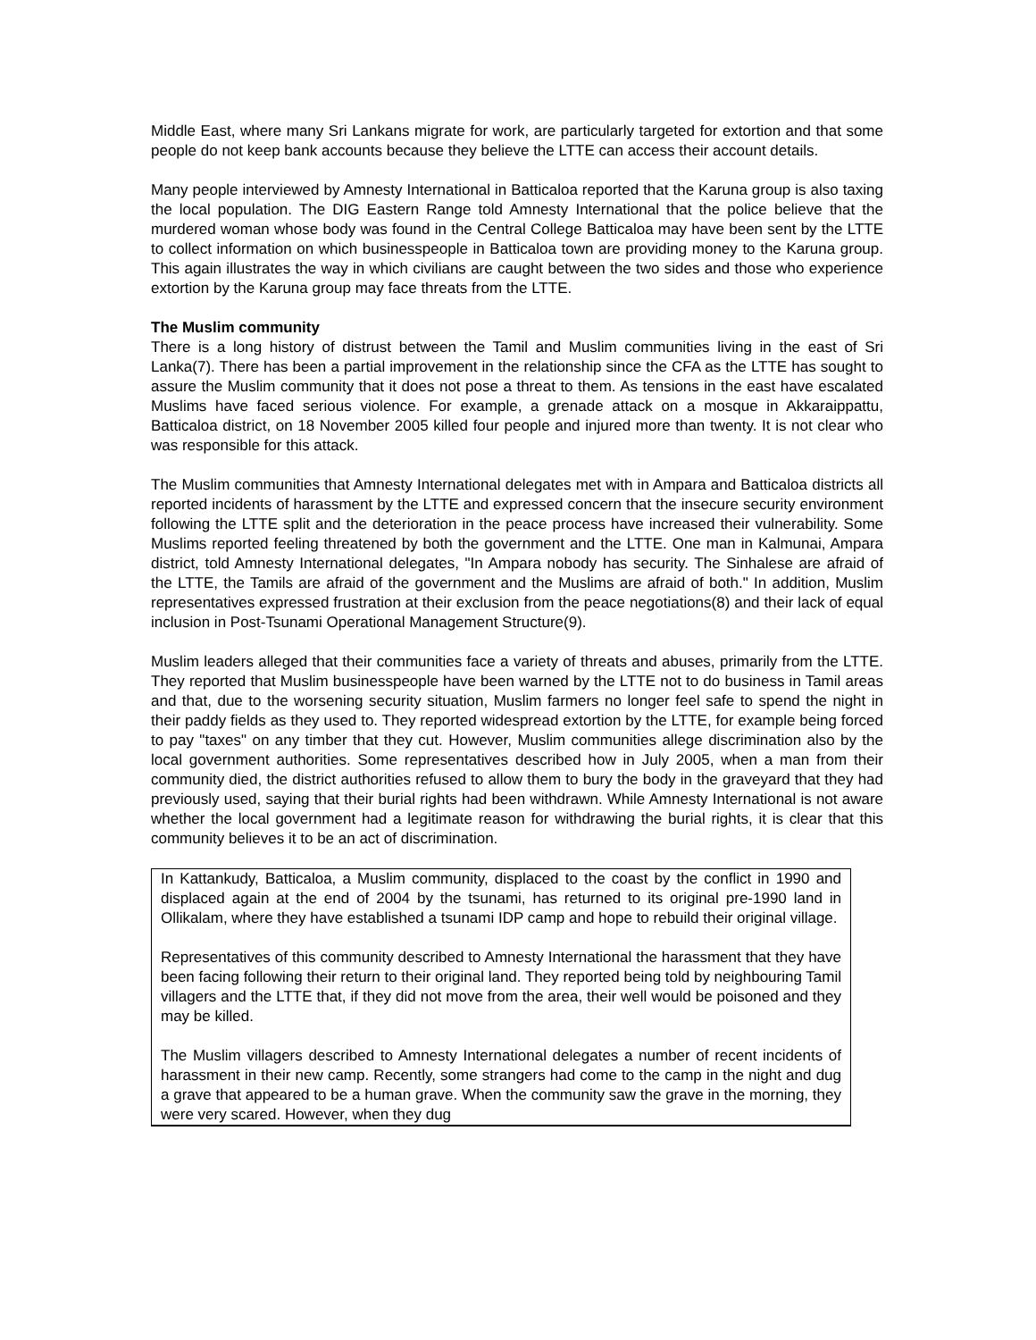Middle East, where many Sri Lankans migrate for work, are particularly targeted for extortion and that some people do not keep bank accounts because they believe the LTTE can access their account details.
Many people interviewed by Amnesty International in Batticaloa reported that the Karuna group is also taxing the local population. The DIG Eastern Range told Amnesty International that the police believe that the murdered woman whose body was found in the Central College Batticaloa may have been sent by the LTTE to collect information on which businesspeople in Batticaloa town are providing money to the Karuna group. This again illustrates the way in which civilians are caught between the two sides and those who experience extortion by the Karuna group may face threats from the LTTE.
The Muslim community
There is a long history of distrust between the Tamil and Muslim communities living in the east of Sri Lanka(7). There has been a partial improvement in the relationship since the CFA as the LTTE has sought to assure the Muslim community that it does not pose a threat to them. As tensions in the east have escalated Muslims have faced serious violence. For example, a grenade attack on a mosque in Akkaraippattu, Batticaloa district, on 18 November 2005 killed four people and injured more than twenty. It is not clear who was responsible for this attack.
The Muslim communities that Amnesty International delegates met with in Ampara and Batticaloa districts all reported incidents of harassment by the LTTE and expressed concern that the insecure security environment following the LTTE split and the deterioration in the peace process have increased their vulnerability. Some Muslims reported feeling threatened by both the government and the LTTE. One man in Kalmunai, Ampara district, told Amnesty International delegates, "In Ampara nobody has security. The Sinhalese are afraid of the LTTE, the Tamils are afraid of the government and the Muslims are afraid of both." In addition, Muslim representatives expressed frustration at their exclusion from the peace negotiations(8) and their lack of equal inclusion in Post-Tsunami Operational Management Structure(9).
Muslim leaders alleged that their communities face a variety of threats and abuses, primarily from the LTTE. They reported that Muslim businesspeople have been warned by the LTTE not to do business in Tamil areas and that, due to the worsening security situation, Muslim farmers no longer feel safe to spend the night in their paddy fields as they used to. They reported widespread extortion by the LTTE, for example being forced to pay "taxes" on any timber that they cut. However, Muslim communities allege discrimination also by the local government authorities. Some representatives described how in July 2005, when a man from their community died, the district authorities refused to allow them to bury the body in the graveyard that they had previously used, saying that their burial rights had been withdrawn. While Amnesty International is not aware whether the local government had a legitimate reason for withdrawing the burial rights, it is clear that this community believes it to be an act of discrimination.
In Kattankudy, Batticaloa, a Muslim community, displaced to the coast by the conflict in 1990 and displaced again at the end of 2004 by the tsunami, has returned to its original pre-1990 land in Ollikalam, where they have established a tsunami IDP camp and hope to rebuild their original village.
Representatives of this community described to Amnesty International the harassment that they have been facing following their return to their original land. They reported being told by neighbouring Tamil villagers and the LTTE that, if they did not move from the area, their well would be poisoned and they may be killed.
The Muslim villagers described to Amnesty International delegates a number of recent incidents of harassment in their new camp. Recently, some strangers had come to the camp in the night and dug a grave that appeared to be a human grave. When the community saw the grave in the morning, they were very scared. However, when they dug